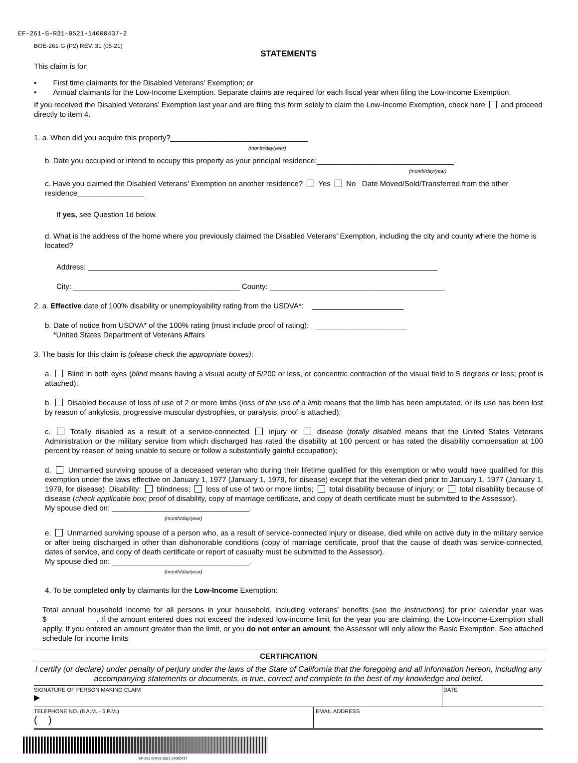EF-261-G-R31-0521-14000437-2
BOE-261-G (P2) REV. 31 (05-21)
STATEMENTS
This claim is for:
• First time claimants for the Disabled Veterans' Exemption; or
• Annual claimants for the Low-Income Exemption. Separate claims are required for each fiscal year when filing the Low-Income Exemption.
If you received the Disabled Veterans’ Exemption last year and are filing this form solely to claim the Low-Income Exemption, check here and proceed directly to item 4.
1. a. When did you acquire this property?_________________________________
(month/day/year)
b. Date you occupied or intend to occupy this property as your principal residence:_________________________________.
(month/day/year)
c. Have you claimed the Disabled Veterans’ Exemption on another residence? Yes No Date Moved/Sold/Transferred from the other residence________________
If yes, see Question 1d below.
d. What is the address of the home where you previously claimed the Disabled Veterans’ Exemption, including the city and county where the home is located?
Address: ____________________________________________________________________________________
City: ________________________________________ County: __________________________________________
2. a. Effective date of 100% disability or unemployability rating from the USDVA*: ______________________
b. Date of notice from USDVA* of the 100% rating (must include proof of rating): ______________________
*United States Department of Veterans Affairs
3. The basis for this claim is (please check the appropriate boxes):
a. Blind in both eyes (blind means having a visual acuity of 5/200 or less, or concentric contraction of the visual field to 5 degrees or less; proof is attached);
b. Disabled because of loss of use of 2 or more limbs (loss of the use of a limb means that the limb has been amputated, or its use has been lost by reason of ankylosis, progressive muscular dystrophies, or paralysis; proof is attached);
c. Totally disabled as a result of a service-connected injury or disease (totally disabled means that the United States Veterans Administration or the military service from which discharged has rated the disability at 100 percent or has rated the disability compensation at 100 percent by reason of being unable to secure or follow a substantially gainful occupation);
d. Unmarried surviving spouse of a deceased veteran who during their lifetime qualified for this exemption or who would have qualified for this exemption under the laws effective on January 1, 1977 (January 1, 1979, for disease) except that the veteran died prior to January 1, 1977 (January 1, 1979, for disease). Disability: blindness; loss of use of two or more limbs; total disability because of injury; or total disability because of disease (check applicable box; proof of disability, copy of marriage certificate, and copy of death certificate must be submitted to the Assessor).
My spouse died on: _________________________________.
(month/day/year)
e. Unmarried surviving spouse of a person who, as a result of service-connected injury or disease, died while on active duty in the military service or after being discharged in other than dishonorable conditions (copy of marriage certificate, proof that the cause of death was service-connected, dates of service, and copy of death certificate or report of casualty must be submitted to the Assessor).
My spouse died on: _________________________________.
(month/day/year)
4. To be completed only by claimants for the Low-Income Exemption:
Total annual household income for all persons in your household, including veterans’ benefits (see the instructions) for prior calendar year was $____________. If the amount entered does not exceed the indexed low-income limit for the year you are claiming, the Low-Income-Exemption shall applly. If you entered an amount greater than the limit, or you do not enter an amount, the Assessor will only allow the Basic Exemption. See attached schedule for income limits
CERTIFICATION
I certify (or declare) under penalty of perjury under the laws of the State of California that the foregoing and all information hereon, including any accompanying statements or documents, is true, correct and complete to the best of my knowledge and belief.
SIGNATURE OF PERSON MAKING CLAIM
▶
DATE
TELEPHONE NO. (8 A.M. - 5 P.M.)
( )
EMAIL ADDRESS
EF-261-G-R31-0521-14000437